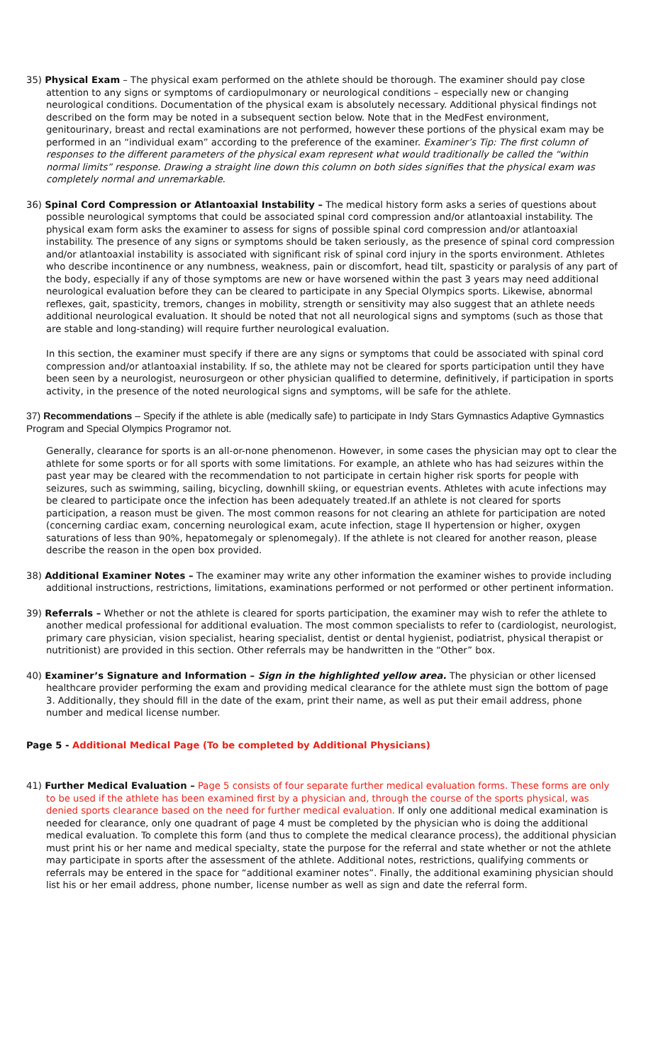35) Physical Exam – The physical exam performed on the athlete should be thorough. The examiner should pay close attention to any signs or symptoms of cardiopulmonary or neurological conditions – especially new or changing neurological conditions. Documentation of the physical exam is absolutely necessary. Additional physical findings not described on the form may be noted in a subsequent section below. Note that in the MedFest environment, genitourinary, breast and rectal examinations are not performed, however these portions of the physical exam may be performed in an “individual exam” according to the preference of the examiner. Examiner’s Tip: The first column of responses to the different parameters of the physical exam represent what would traditionally be called the “within normal limits” response. Drawing a straight line down this column on both sides signifies that the physical exam was completely normal and unremarkable.
36) Spinal Cord Compression or Atlantoaxial Instability – The medical history form asks a series of questions about possible neurological symptoms that could be associated spinal cord compression and/or atlantoaxial instability. The physical exam form asks the examiner to assess for signs of possible spinal cord compression and/or atlantoaxial instability. The presence of any signs or symptoms should be taken seriously, as the presence of spinal cord compression and/or atlantoaxial instability is associated with significant risk of spinal cord injury in the sports environment. Athletes who describe incontinence or any numbness, weakness, pain or discomfort, head tilt, spasticity or paralysis of any part of the body, especially if any of those symptoms are new or have worsened within the past 3 years may need additional neurological evaluation before they can be cleared to participate in any Special Olympics sports. Likewise, abnormal reflexes, gait, spasticity, tremors, changes in mobility, strength or sensitivity may also suggest that an athlete needs additional neurological evaluation. It should be noted that not all neurological signs and symptoms (such as those that are stable and long-standing) will require further neurological evaluation.
In this section, the examiner must specify if there are any signs or symptoms that could be associated with spinal cord compression and/or atlantoaxial instability. If so, the athlete may not be cleared for sports participation until they have been seen by a neurologist, neurosurgeon or other physician qualified to determine, definitively, if participation in sports activity, in the presence of the noted neurological signs and symptoms, will be safe for the athlete.
37) Recommendations – Specify if the athlete is able (medically safe) to participate in Indy Stars Gymnastics Adaptive Gymnastics Program and Special Olympics Programor not.
Generally, clearance for sports is an all-or-none phenomenon. However, in some cases the physician may opt to clear the athlete for some sports or for all sports with some limitations. For example, an athlete who has had seizures within the past year may be cleared with the recommendation to not participate in certain higher risk sports for people with seizures, such as swimming, sailing, bicycling, downhill skiing, or equestrian events. Athletes with acute infections may be cleared to participate once the infection has been adequately treated.If an athlete is not cleared for sports participation, a reason must be given. The most common reasons for not clearing an athlete for participation are noted (concerning cardiac exam, concerning neurological exam, acute infection, stage II hypertension or higher, oxygen saturations of less than 90%, hepatomegaly or splenomegaly). If the athlete is not cleared for another reason, please describe the reason in the open box provided.
38) Additional Examiner Notes – The examiner may write any other information the examiner wishes to provide including additional instructions, restrictions, limitations, examinations performed or not performed or other pertinent information.
39) Referrals – Whether or not the athlete is cleared for sports participation, the examiner may wish to refer the athlete to another medical professional for additional evaluation. The most common specialists to refer to (cardiologist, neurologist, primary care physician, vision specialist, hearing specialist, dentist or dental hygienist, podiatrist, physical therapist or nutritionist) are provided in this section. Other referrals may be handwritten in the “Other” box.
40) Examiner’s Signature and Information – Sign in the highlighted yellow area. The physician or other licensed healthcare provider performing the exam and providing medical clearance for the athlete must sign the bottom of page 3. Additionally, they should fill in the date of the exam, print their name, as well as put their email address, phone number and medical license number.
Page 5 - Additional Medical Page (To be completed by Additional Physicians)
41) Further Medical Evaluation – Page 5 consists of four separate further medical evaluation forms. These forms are only to be used if the athlete has been examined first by a physician and, through the course of the sports physical, was denied sports clearance based on the need for further medical evaluation. If only one additional medical examination is needed for clearance, only one quadrant of page 4 must be completed by the physician who is doing the additional medical evaluation. To complete this form (and thus to complete the medical clearance process), the additional physician must print his or her name and medical specialty, state the purpose for the referral and state whether or not the athlete may participate in sports after the assessment of the athlete. Additional notes, restrictions, qualifying comments or referrals may be entered in the space for “additional examiner notes”. Finally, the additional examining physician should list his or her email address, phone number, license number as well as sign and date the referral form.